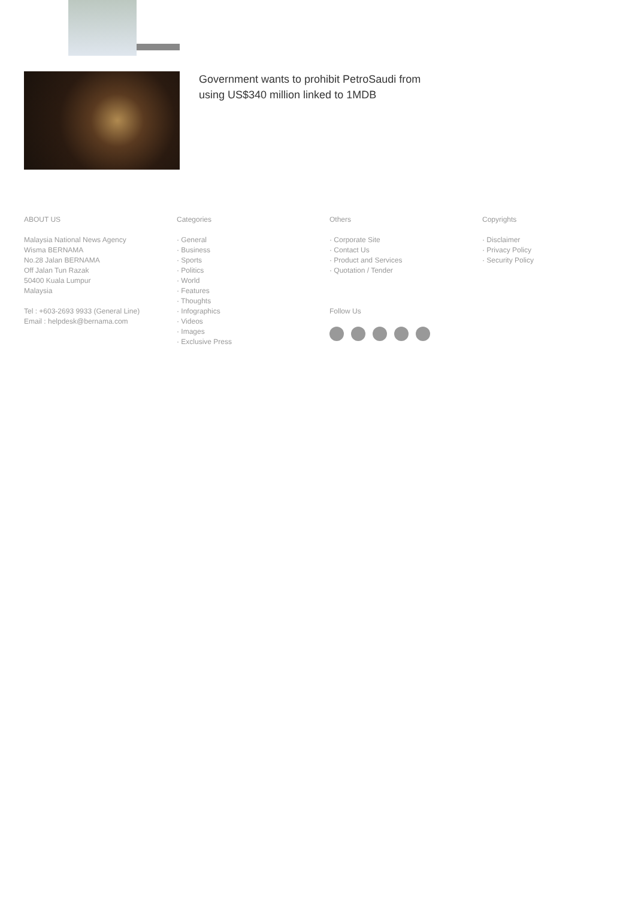Government wants to prohibit PetroSaudi from using US$340 million linked to 1MDB
ABOUT US
Malaysia National News Agency
Wisma BERNAMA
No.28 Jalan BERNAMA
Off Jalan Tun Razak
50400 Kuala Lumpur
Malaysia
Tel : +603-2693 9933 (General Line)
Email : helpdesk@bernama.com
Categories
· General
· Business
· Sports
· Politics
· World
· Features
· Thoughts
· Infographics
· Videos
· Images
· Exclusive Press
Others
· Corporate Site
· Contact Us
· Product and Services
· Quotation / Tender
Follow Us
Copyrights
· Disclaimer
· Privacy Policy
· Security Policy